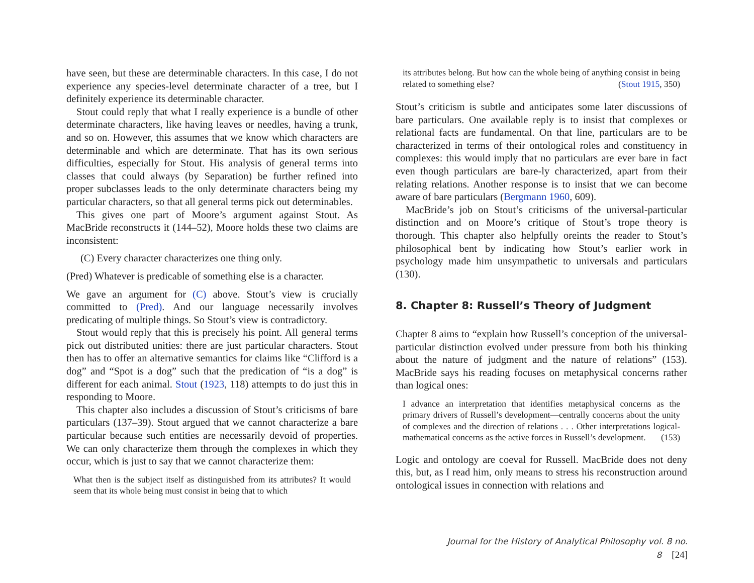have seen, but these are determinable characters. In this case, I do not experience any species-level determinate character of a tree, but I definitely experience its determinable character.
Stout could reply that what I really experience is a bundle of other determinate characters, like having leaves or needles, having a trunk, and so on. However, this assumes that we know which characters are determinable and which are determinate. That has its own serious difficulties, especially for Stout. His analysis of general terms into classes that could always (by Separation) be further refined into proper subclasses leads to the only determinate characters being my particular characters, so that all general terms pick out determinables.
This gives one part of Moore’s argument against Stout. As MacBride reconstructs it (144–52), Moore holds these two claims are inconsistent:
(C) Every character characterizes one thing only.
(Pred) Whatever is predicable of something else is a character.
We gave an argument for (C) above. Stout’s view is crucially committed to (Pred). And our language necessarily involves predicating of multiple things. So Stout’s view is contradictory.
Stout would reply that this is precisely his point. All general terms pick out distributed unities: there are just particular characters. Stout then has to offer an alternative semantics for claims like “Clifford is a dog” and “Spot is a dog” such that the predication of “is a dog” is different for each animal. Stout (1923, 118) attempts to do just this in responding to Moore.
This chapter also includes a discussion of Stout’s criticisms of bare particulars (137–39). Stout argued that we cannot characterize a bare particular because such entities are necessarily devoid of properties. We can only characterize them through the complexes in which they occur, which is just to say that we cannot characterize them:
What then is the subject itself as distinguished from its attributes? It would seem that its whole being must consist in being that to which
its attributes belong. But how can the whole being of anything consist in being related to something else? (Stout 1915, 350)
Stout’s criticism is subtle and anticipates some later discussions of bare particulars. One available reply is to insist that complexes or relational facts are fundamental. On that line, particulars are to be characterized in terms of their ontological roles and constituency in complexes: this would imply that no particulars are ever bare in fact even though particulars are bare-ly characterized, apart from their relating relations. Another response is to insist that we can become aware of bare particulars (Bergmann 1960, 609).
MacBride’s job on Stout’s criticisms of the universal-particular distinction and on Moore’s critique of Stout’s trope theory is thorough. This chapter also helpfully oreints the reader to Stout’s philosophical bent by indicating how Stout’s earlier work in psychology made him unsympathetic to universals and particulars (130).
8. Chapter 8: Russell’s Theory of Judgment
Chapter 8 aims to “explain how Russell’s conception of the universal-particular distinction evolved under pressure from both his thinking about the nature of judgment and the nature of relations” (153). MacBride says his reading focuses on metaphysical concerns rather than logical ones:
I advance an interpretation that identifies metaphysical concerns as the primary drivers of Russell’s development—centrally concerns about the unity of complexes and the direction of relations . . . Other interpretations logical-mathematical concerns as the active forces in Russell’s development. (153)
Logic and ontology are coeval for Russell. MacBride does not deny this, but, as I read him, only means to stress his reconstruction around ontological issues in connection with relations and
Journal for the History of Analytical Philosophy vol. 8 no. 8 [24]